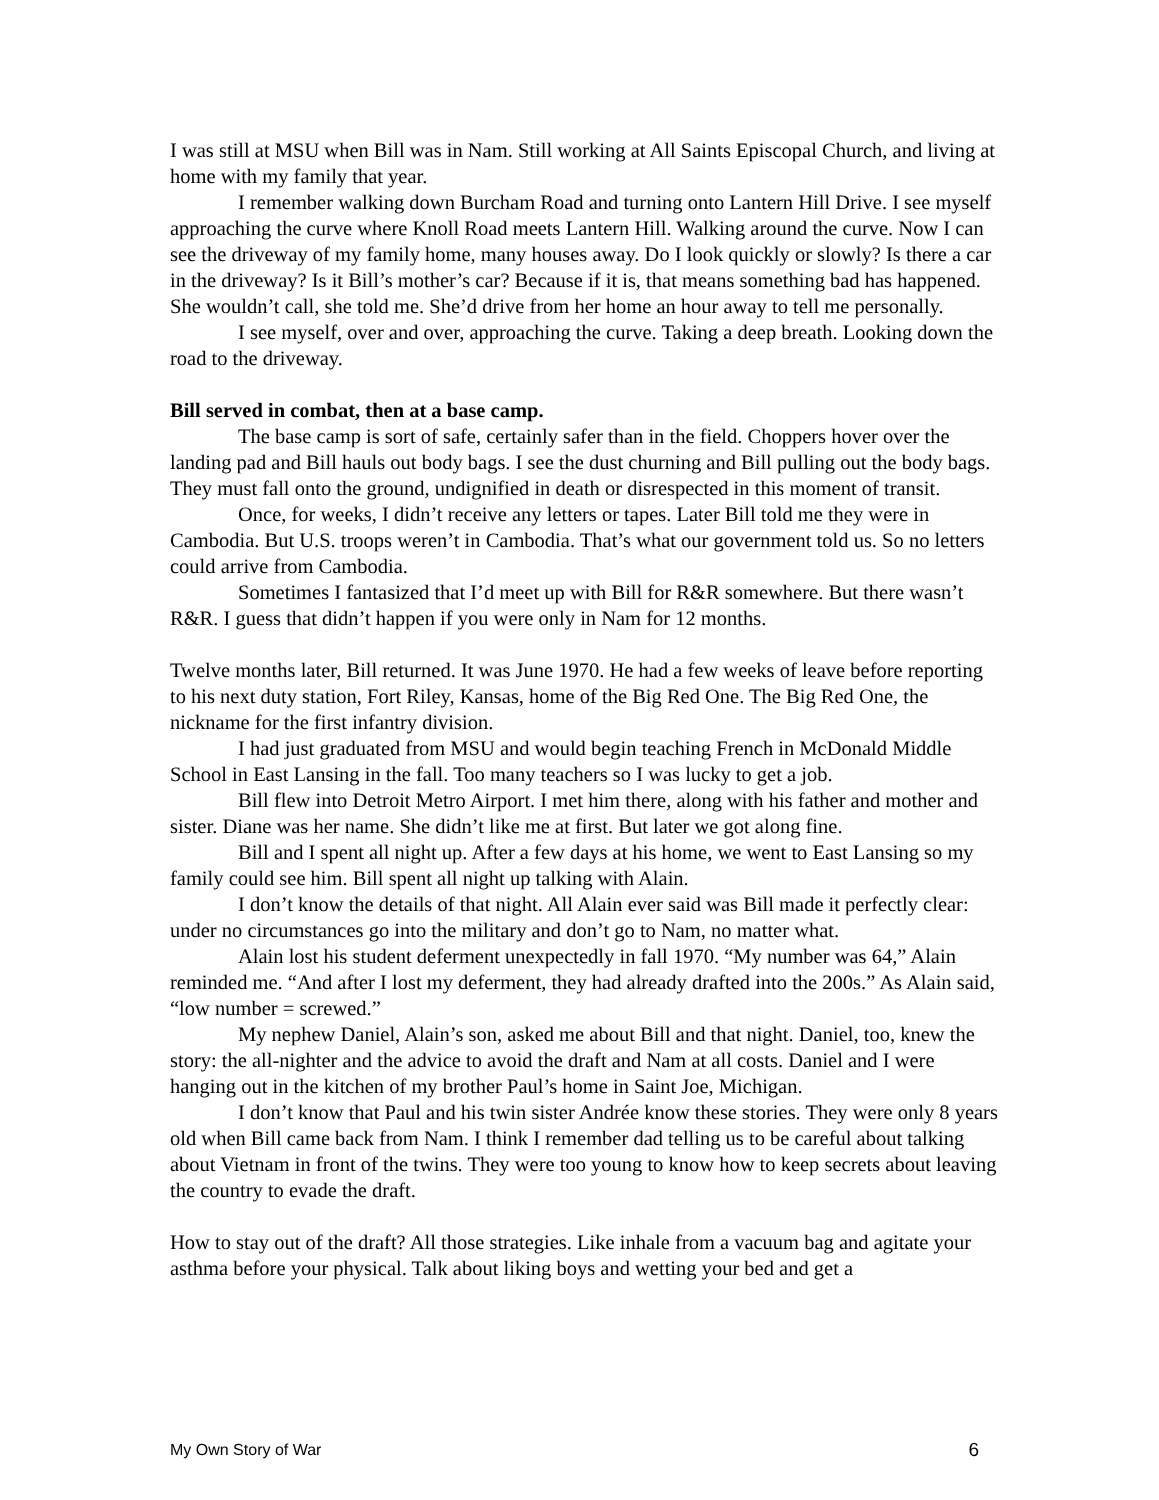I was still at MSU when Bill was in Nam. Still working at All Saints Episcopal Church, and living at home with my family that year.
I remember walking down Burcham Road and turning onto Lantern Hill Drive. I see myself approaching the curve where Knoll Road meets Lantern Hill. Walking around the curve. Now I can see the driveway of my family home, many houses away. Do I look quickly or slowly? Is there a car in the driveway? Is it Bill’s mother’s car? Because if it is, that means something bad has happened. She wouldn’t call, she told me. She’d drive from her home an hour away to tell me personally.
I see myself, over and over, approaching the curve. Taking a deep breath. Looking down the road to the driveway.
Bill served in combat, then at a base camp.
The base camp is sort of safe, certainly safer than in the field. Choppers hover over the landing pad and Bill hauls out body bags. I see the dust churning and Bill pulling out the body bags. They must fall onto the ground, undignified in death or disrespected in this moment of transit.
Once, for weeks, I didn’t receive any letters or tapes. Later Bill told me they were in Cambodia. But U.S. troops weren’t in Cambodia. That’s what our government told us. So no letters could arrive from Cambodia.
Sometimes I fantasized that I’d meet up with Bill for R&R somewhere. But there wasn’t R&R. I guess that didn’t happen if you were only in Nam for 12 months.
Twelve months later, Bill returned. It was June 1970. He had a few weeks of leave before reporting to his next duty station, Fort Riley, Kansas, home of the Big Red One. The Big Red One, the nickname for the first infantry division.
I had just graduated from MSU and would begin teaching French in McDonald Middle School in East Lansing in the fall. Too many teachers so I was lucky to get a job.
Bill flew into Detroit Metro Airport. I met him there, along with his father and mother and sister. Diane was her name. She didn’t like me at first. But later we got along fine.
Bill and I spent all night up. After a few days at his home, we went to East Lansing so my family could see him. Bill spent all night up talking with Alain.
I don’t know the details of that night. All Alain ever said was Bill made it perfectly clear: under no circumstances go into the military and don’t go to Nam, no matter what.
Alain lost his student deferment unexpectedly in fall 1970. “My number was 64,” Alain reminded me. “And after I lost my deferment, they had already drafted into the 200s.” As Alain said, “low number = screwed.”
My nephew Daniel, Alain’s son, asked me about Bill and that night. Daniel, too, knew the story: the all-nighter and the advice to avoid the draft and Nam at all costs. Daniel and I were hanging out in the kitchen of my brother Paul’s home in Saint Joe, Michigan.
I don’t know that Paul and his twin sister Andrée know these stories. They were only 8 years old when Bill came back from Nam. I think I remember dad telling us to be careful about talking about Vietnam in front of the twins. They were too young to know how to keep secrets about leaving the country to evade the draft.
How to stay out of the draft? All those strategies. Like inhale from a vacuum bag and agitate your asthma before your physical. Talk about liking boys and wetting your bed and get a
My Own Story of War 6